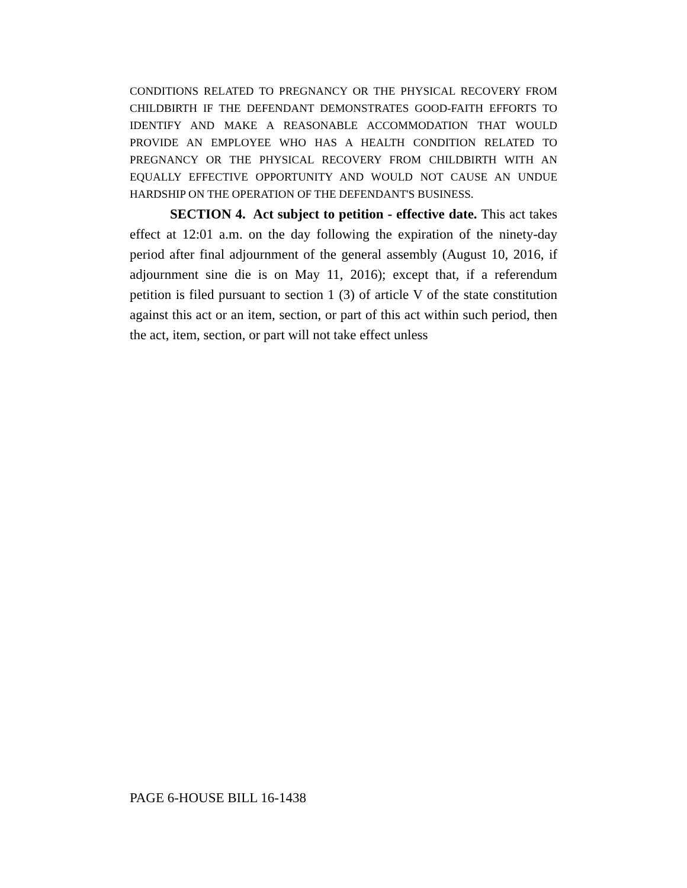CONDITIONS RELATED TO PREGNANCY OR THE PHYSICAL RECOVERY FROM CHILDBIRTH IF THE DEFENDANT DEMONSTRATES GOOD-FAITH EFFORTS TO IDENTIFY AND MAKE A REASONABLE ACCOMMODATION THAT WOULD PROVIDE AN EMPLOYEE WHO HAS A HEALTH CONDITION RELATED TO PREGNANCY OR THE PHYSICAL RECOVERY FROM CHILDBIRTH WITH AN EQUALLY EFFECTIVE OPPORTUNITY AND WOULD NOT CAUSE AN UNDUE HARDSHIP ON THE OPERATION OF THE DEFENDANT'S BUSINESS.
SECTION 4. Act subject to petition - effective date. This act takes effect at 12:01 a.m. on the day following the expiration of the ninety-day period after final adjournment of the general assembly (August 10, 2016, if adjournment sine die is on May 11, 2016); except that, if a referendum petition is filed pursuant to section 1 (3) of article V of the state constitution against this act or an item, section, or part of this act within such period, then the act, item, section, or part will not take effect unless
PAGE 6-HOUSE BILL 16-1438